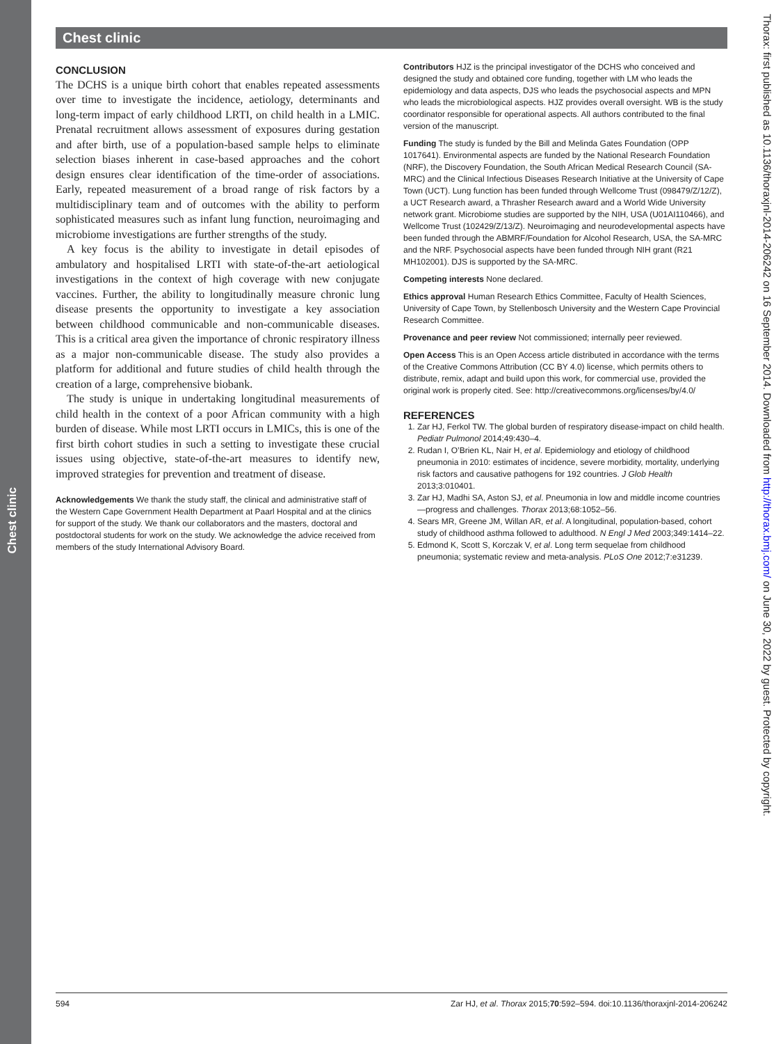Chest clinic
Chest clinic
CONCLUSION
The DCHS is a unique birth cohort that enables repeated assessments over time to investigate the incidence, aetiology, determinants and long-term impact of early childhood LRTI, on child health in a LMIC. Prenatal recruitment allows assessment of exposures during gestation and after birth, use of a population-based sample helps to eliminate selection biases inherent in case-based approaches and the cohort design ensures clear identification of the time-order of associations. Early, repeated measurement of a broad range of risk factors by a multidisciplinary team and of outcomes with the ability to perform sophisticated measures such as infant lung function, neuroimaging and microbiome investigations are further strengths of the study.
A key focus is the ability to investigate in detail episodes of ambulatory and hospitalised LRTI with state-of-the-art aetiological investigations in the context of high coverage with new conjugate vaccines. Further, the ability to longitudinally measure chronic lung disease presents the opportunity to investigate a key association between childhood communicable and non-communicable diseases. This is a critical area given the importance of chronic respiratory illness as a major non-communicable disease. The study also provides a platform for additional and future studies of child health through the creation of a large, comprehensive biobank.
The study is unique in undertaking longitudinal measurements of child health in the context of a poor African community with a high burden of disease. While most LRTI occurs in LMICs, this is one of the first birth cohort studies in such a setting to investigate these crucial issues using objective, state-of-the-art measures to identify new, improved strategies for prevention and treatment of disease.
Acknowledgements We thank the study staff, the clinical and administrative staff of the Western Cape Government Health Department at Paarl Hospital and at the clinics for support of the study. We thank our collaborators and the masters, doctoral and postdoctoral students for work on the study. We acknowledge the advice received from members of the study International Advisory Board.
Contributors HJZ is the principal investigator of the DCHS who conceived and designed the study and obtained core funding, together with LM who leads the epidemiology and data aspects, DJS who leads the psychosocial aspects and MPN who leads the microbiological aspects. HJZ provides overall oversight. WB is the study coordinator responsible for operational aspects. All authors contributed to the final version of the manuscript.
Funding The study is funded by the Bill and Melinda Gates Foundation (OPP 1017641). Environmental aspects are funded by the National Research Foundation (NRF), the Discovery Foundation, the South African Medical Research Council (SA-MRC) and the Clinical Infectious Diseases Research Initiative at the University of Cape Town (UCT). Lung function has been funded through Wellcome Trust (098479/Z/12/Z), a UCT Research award, a Thrasher Research award and a World Wide University network grant. Microbiome studies are supported by the NIH, USA (U01AI110466), and Wellcome Trust (102429/Z/13/Z). Neuroimaging and neurodevelopmental aspects have been funded through the ABMRF/Foundation for Alcohol Research, USA, the SA-MRC and the NRF. Psychosocial aspects have been funded through NIH grant (R21 MH102001). DJS is supported by the SA-MRC.
Competing interests None declared.
Ethics approval Human Research Ethics Committee, Faculty of Health Sciences, University of Cape Town, by Stellenbosch University and the Western Cape Provincial Research Committee.
Provenance and peer review Not commissioned; internally peer reviewed.
Open Access This is an Open Access article distributed in accordance with the terms of the Creative Commons Attribution (CC BY 4.0) license, which permits others to distribute, remix, adapt and build upon this work, for commercial use, provided the original work is properly cited. See: http://creativecommons.org/licenses/by/4.0/
REFERENCES
1. Zar HJ, Ferkol TW. The global burden of respiratory disease-impact on child health. Pediatr Pulmonol 2014;49:430–4.
2. Rudan I, O’Brien KL, Nair H, et al. Epidemiology and etiology of childhood pneumonia in 2010: estimates of incidence, severe morbidity, mortality, underlying risk factors and causative pathogens for 192 countries. J Glob Health 2013;3:010401.
3. Zar HJ, Madhi SA, Aston SJ, et al. Pneumonia in low and middle income countries—progress and challenges. Thorax 2013;68:1052–56.
4. Sears MR, Greene JM, Willan AR, et al. A longitudinal, population-based, cohort study of childhood asthma followed to adulthood. N Engl J Med 2003;349:1414–22.
5. Edmond K, Scott S, Korczak V, et al. Long term sequelae from childhood pneumonia; systematic review and meta-analysis. PLoS One 2012;7:e31239.
Thorax: first published as 10.1136/thoraxjnl-2014-206242 on 16 September 2014. Downloaded from http://thorax.bmj.com/ on June 30, 2022 by guest. Protected by copyright.
594 Zar HJ, et al. Thorax 2015;70:592–594. doi:10.1136/thoraxjnl-2014-206242